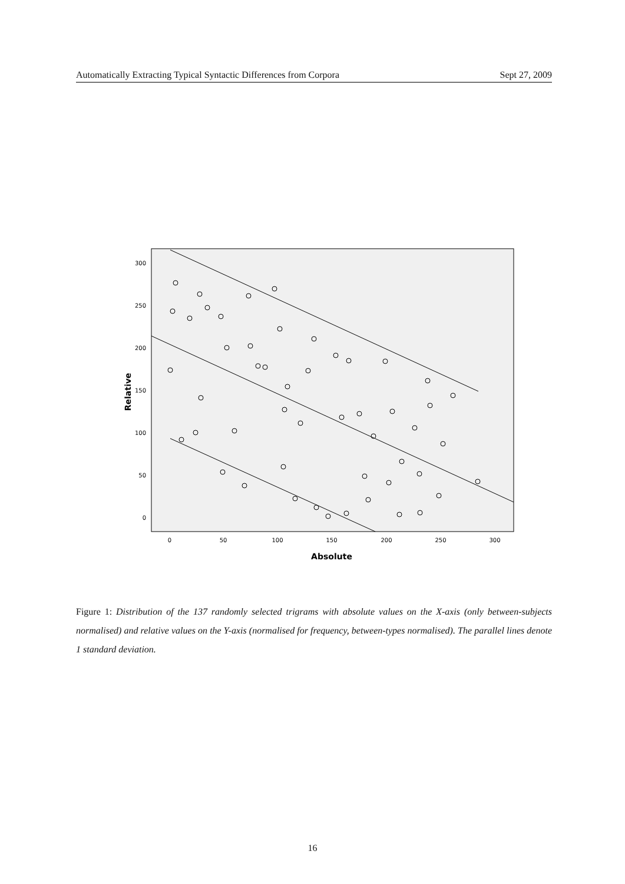Automatically Extracting Typical Syntactic Differences from Corpora Sept 27, 2009
300
250
200
150
100
50
0
0
50
100
150
200
250
300
Absolute
Relative
Figure 1: Distribution of the 137 randomly selected trigrams with absolute values on the X-axis (only between-subjects normalised) and relative values on the Y-axis (normalised for frequency, between-types normalised). The parallel lines denote 1 standard deviation.
16